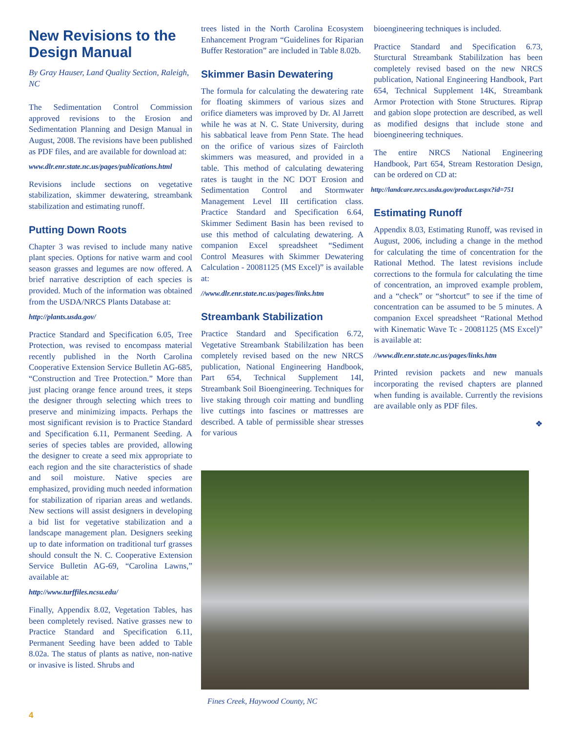New Revisions to the Design Manual
By Gray Hauser, Land Quality Section, Raleigh, NC
The Sedimentation Control Commission approved revisions to the Erosion and Sedimentation Planning and Design Manual in August, 2008. The revisions have been published as PDF files, and are available for download at:
www.dlr.enr.state.nc.us/pages/publications.html
Revisions include sections on vegetative stabilization, skimmer dewatering, streambank stabilization and estimating runoff.
Putting Down Roots
Chapter 3 was revised to include many native plant species. Options for native warm and cool season grasses and legumes are now offered. A brief narrative description of each species is provided. Much of the information was obtained from the USDA/NRCS Plants Database at:
http://plants.usda.gov/
Practice Standard and Specification 6.05, Tree Protection, was revised to encompass material recently published in the North Carolina Cooperative Extension Service Bulletin AG-685, “Construction and Tree Protection.” More than just placing orange fence around trees, it steps the designer through selecting which trees to preserve and minimizing impacts. Perhaps the most significant revision is to Practice Standard and Specification 6.11, Permanent Seeding. A series of species tables are provided, allowing the designer to create a seed mix appropriate to each region and the site characteristics of shade and soil moisture. Native species are emphasized, providing much needed information for stabilization of riparian areas and wetlands. New sections will assist designers in developing a bid list for vegetative stabilization and a landscape management plan. Designers seeking up to date information on traditional turf grasses should consult the N. C. Cooperative Extension Service Bulletin AG-69, “Carolina Lawns,” available at:
http://www.turffiles.ncsu.edu/
Finally, Appendix 8.02, Vegetation Tables, has been completely revised. Native grasses new to Practice Standard and Specification 6.11, Permanent Seeding have been added to Table 8.02a. The status of plants as native, non-native or invasive is listed. Shrubs and
trees listed in the North Carolina Ecosystem Enhancement Program “Guidelines for Riparian Buffer Restoration” are included in Table 8.02b.
Skimmer Basin Dewatering
The formula for calculating the dewatering rate for floating skimmers of various sizes and orifice diameters was improved by Dr. Al Jarrett while he was at N. C. State University, during his sabbatical leave from Penn State. The head on the orifice of various sizes of Faircloth skimmers was measured, and provided in a table. This method of calculating dewatering rates is taught in the NC DOT Erosion and Sedimentation Control and Stormwater Management Level III certification class. Practice Standard and Specification 6.64, Skimmer Sediment Basin has been revised to use this method of calculating dewatering. A companion Excel spreadsheet “Sediment Control Measures with Skimmer Dewatering Calculation - 20081125 (MS Excel)” is available at:
//www.dlr.enr.state.nc.us/pages/links.htm
Streambank Stabilization
Practice Standard and Specification 6.72, Vegetative Streambank Stabililzation has been completely revised based on the new NRCS publication, National Engineering Handbook, Part 654, Technical Supplement 14I, Streambank Soil Bioengineering. Techniques for live staking through coir matting and bundling live cuttings into fascines or mattresses are described. A table of permissible shear stresses for various
bioengineering techniques is included.
Practice Standard and Specification 6.73, Sturctural Streambank Stabililzation has been completely revised based on the new NRCS publication, National Engineering Handbook, Part 654, Technical Supplement 14K, Streambank Armor Protection with Stone Structures. Riprap and gabion slope protection are described, as well as modified designs that include stone and bioengineering techniques.
The entire NRCS National Engineering Handbook, Part 654, Stream Restoration Design, can be ordered on CD at:
http://landcare.nrcs.usda.gov/product.aspx?id=751
Estimating Runoff
Appendix 8.03, Estimating Runoff, was revised in August, 2006, including a change in the method for calculating the time of concentration for the Rational Method. The latest revisions include corrections to the formula for calculating the time of concentration, an improved example problem, and a “check” or “shortcut” to see if the time of concentration can be assumed to be 5 minutes. A companion Excel spreadsheet “Rational Method with Kinematic Wave Tc - 20081125 (MS Excel)” is available at:
//www.dlr.enr.state.nc.us/pages/links.htm
Printed revision packets and new manuals incorporating the revised chapters are planned when funding is available. Currently the revisions are available only as PDF files.
❖
Fines Creek, Haywood County, NC
4